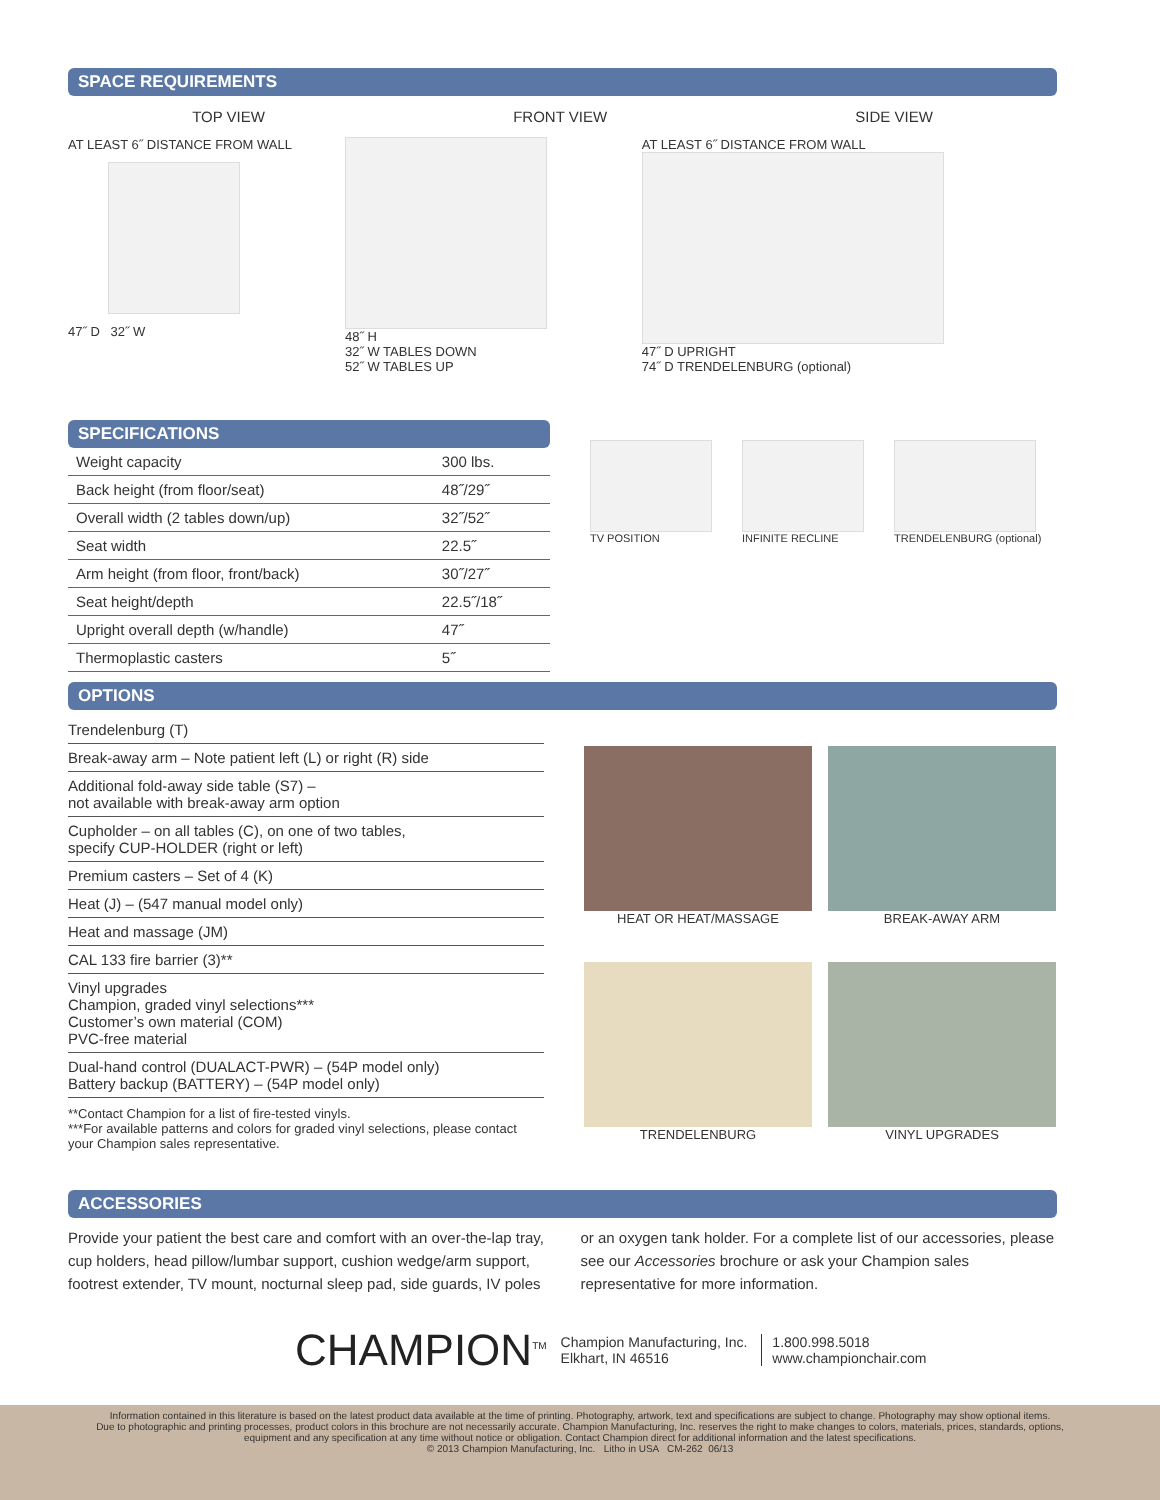SPACE REQUIREMENTS
TOP VIEW FRONT VIEW SIDE VIEW
AT LEAST 6˝ DISTANCE FROM WALL
47˝ D 32˝ W
48˝ H
32˝ W TABLES DOWN
52˝ W TABLES UP
AT LEAST 6˝ DISTANCE FROM WALL
47˝ D UPRIGHT
74˝ D TRENDELENBURG (optional)
SPECIFICATIONS
| Weight capacity | 300 lbs. |
| Back height (from floor/seat) | 48˝/29˝ |
| Overall width (2 tables down/up) | 32˝/52˝ |
| Seat width | 22.5˝ |
| Arm height (from floor, front/back) | 30˝/27˝ |
| Seat height/depth | 22.5˝/18˝ |
| Upright overall depth (w/handle) | 47˝ |
| Thermoplastic casters | 5˝ |
TV POSITION INFINITE RECLINE TRENDELENBURG (optional)
OPTIONS
Trendelenburg (T)
Break-away arm – Note patient left (L) or right (R) side
Additional fold-away side table (S7) –
not available with break-away arm option
Cupholder – on all tables (C), on one of two tables,
specify CUP-HOLDER (right or left)
Premium casters – Set of 4 (K)
Heat (J) – (547 manual model only)
Heat and massage (JM)
CAL 133 fire barrier (3)**
Vinyl upgrades
Champion, graded vinyl selections***
Customer’s own material (COM)
PVC-free material
Dual-hand control (DUALACT-PWR) – (54P model only)
Battery backup (BATTERY) – (54P model only)
**Contact Champion for a list of fire-tested vinyls.
***For available patterns and colors for graded vinyl selections, please contact your Champion sales representative.
HEAT OR HEAT/MASSAGE
BREAK-AWAY ARM
TRENDELENBURG
VINYL UPGRADES
ACCESSORIES
Provide your patient the best care and comfort with an over-the-lap tray, cup holders, head pillow/lumbar support, cushion wedge/arm support, footrest extender, TV mount, nocturnal sleep pad, side guards, IV poles or an oxygen tank holder. For a complete list of our accessories, please see our Accessories brochure or ask your Champion sales representative for more information.
CHAMPION<sup>TM</sup> Champion Manufacturing, Inc.
Elkhart, IN 46516 1.800.998.5018
www.championchair.com
Information contained in this literature is based on the latest product data available at the time of printing. Photography, artwork, text and specifications are subject to change. Photography may show optional items.
Due to photographic and printing processes, product colors in this brochure are not necessarily accurate. Champion Manufacturing, Inc. reserves the right to make changes to colors, materials, prices, standards, options,
equipment and any specification at any time without notice or obligation. Contact Champion direct for additional information and the latest specifications.
© 2013 Champion Manufacturing, Inc. Litho in USA CM-262 06/13